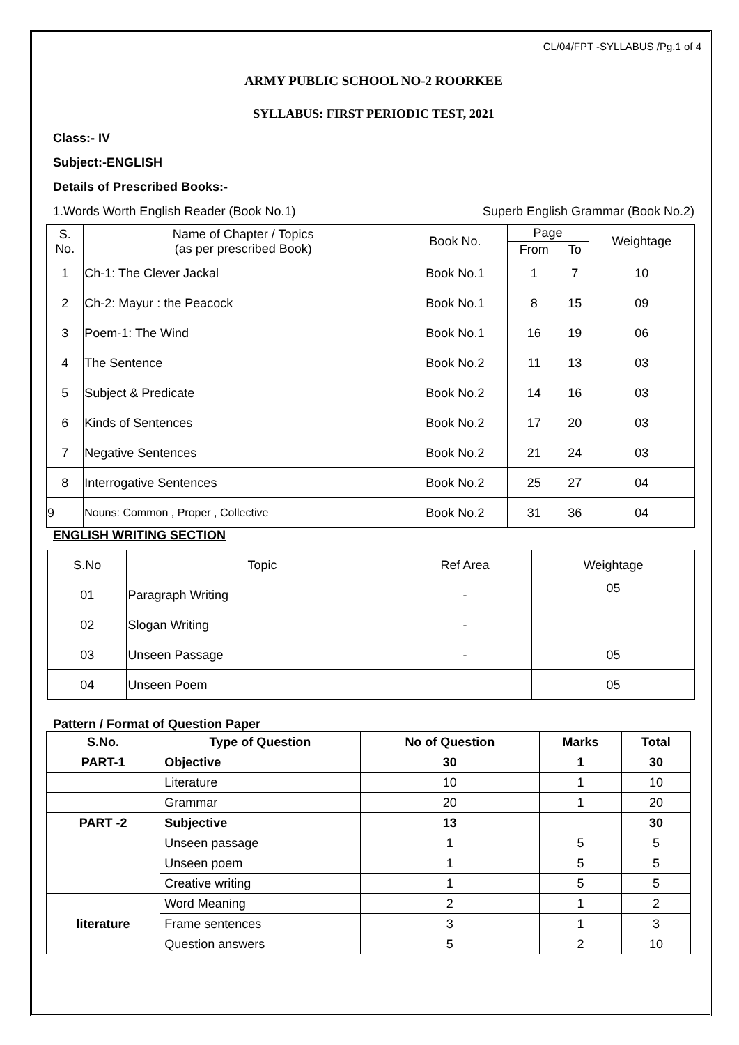CL/04/FPT -SYLLABUS /Pg.1 of 4
ARMY PUBLIC SCHOOL NO-2 ROORKEE
SYLLABUS: FIRST PERIODIC TEST, 2021
Class:- IV
Subject:-ENGLISH
Details of Prescribed Books:-
1.Words Worth English Reader (Book No.1) Superb English Grammar (Book No.2)
| S. No. | Name of Chapter / Topics (as per prescribed Book) | Book No. | Page | | Weightage |
| --- | --- | --- | --- | --- | --- |
| | | | From | To | |
| 1 | Ch-1: The Clever Jackal | Book No.1 | 1 | 7 | 10 |
| 2 | Ch-2: Mayur : the Peacock | Book No.1 | 8 | 15 | 09 |
| 3 | Poem-1: The Wind | Book No.1 | 16 | 19 | 06 |
| 4 | The Sentence | Book No.2 | 11 | 13 | 03 |
| 5 | Subject & Predicate | Book No.2 | 14 | 16 | 03 |
| 6 | Kinds of Sentences | Book No.2 | 17 | 20 | 03 |
| 7 | Negative Sentences | Book No.2 | 21 | 24 | 03 |
| 8 | Interrogative Sentences | Book No.2 | 25 | 27 | 04 |
| 9 | Nouns: Common , Proper , Collective | Book No.2 | 31 | 36 | 04 |
ENGLISH WRITING SECTION
| S.No | Topic | Ref Area | Weightage |
| 01 | Paragraph Writing | - | 05 |
| 02 | Slogan Writing | - | |
| 03 | Unseen Passage | - | 05 |
| 04 | Unseen Poem | | 05 |
Pattern / Format of Question Paper
| S.No. | Type of Question | No of Question | Marks | Total |
| --- | --- | --- | --- | --- |
| PART-1 | Objective | 30 | 1 | 30 |
| | Literature | 10 | 1 | 10 |
| | Grammar | 20 | 1 | 20 |
| PART -2 | Subjective | 13 | | 30 |
| | Unseen passage | 1 | 5 | 5 |
| | Unseen poem | 1 | 5 | 5 |
| | Creative writing | 1 | 5 | 5 |
| literature | Word Meaning | 2 | 1 | 2 |
| | Frame sentences | 3 | 1 | 3 |
| | Question answers | 5 | 2 | 10 |